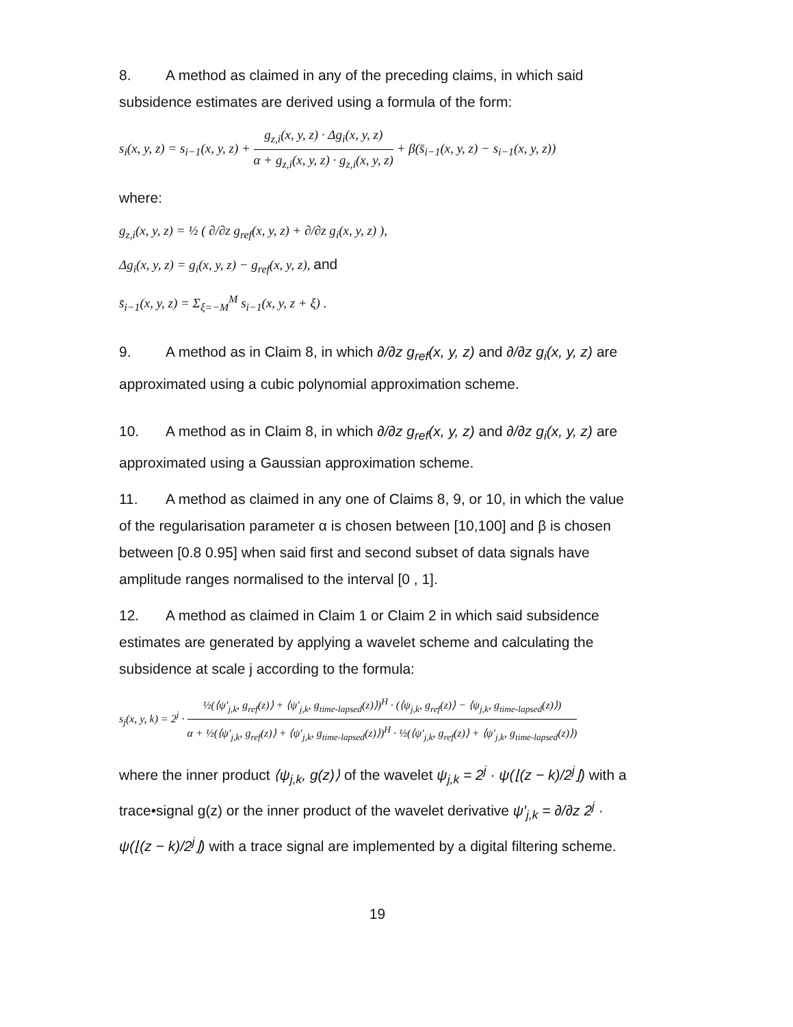8. A method as claimed in any of the preceding claims, in which said subsidence estimates are derived using a formula of the form:
s<sub>i</sub>(x, y, z) = s<sub>i−1</sub>(x, y, z) + g<sub>z,i</sub>(x, y, z) · Δg<sub>i</sub>(x, y, z) α + g<sub>z,i</sub>(x, y, z) · g<sub>z,i</sub>(x, y, z) + β(s̄<sub>i−1</sub>(x, y, z) − s<sub>i−1</sub>(x, y, z))
where:
g<sub>z,i</sub>(x, y, z) = ½ ( ∂/∂z g<sub>ref</sub>(x, y, z) + ∂/∂z g<sub>i</sub>(x, y, z) ),
Δg<sub>i</sub>(x, y, z) = g<sub>i</sub>(x, y, z) − g<sub>ref</sub>(x, y, z), and
s̄<sub>i−1</sub>(x, y, z) = Σ<sub>ξ=−M</sub><sup>M</sup> s<sub>i−1</sub>(x, y, z + ξ) .
9. A method as in Claim 8, in which ∂/∂z g<sub>ref</sub>(x, y, z) and ∂/∂z g<sub>i</sub>(x, y, z) are approximated using a cubic polynomial approximation scheme.
10. A method as in Claim 8, in which ∂/∂z g<sub>ref</sub>(x, y, z) and ∂/∂z g<sub>i</sub>(x, y, z) are approximated using a Gaussian approximation scheme.
11. A method as claimed in any one of Claims 8, 9, or 10, in which the value of the regularisation parameter α is chosen between [10,100] and β is chosen between [0.8 0.95] when said first and second subset of data signals have amplitude ranges normalised to the interval [0 , 1].
12. A method as claimed in Claim 1 or Claim 2 in which said subsidence estimates are generated by applying a wavelet scheme and calculating the subsidence at scale j according to the formula:
s<sub>j</sub>(x, y, k) = 2<sup>j</sup> · ½(⟨ψ′<sub>j,k</sub>, g<sub>ref</sub>(z)⟩ + ⟨ψ′<sub>j,k</sub>, g<sub>time-lapsed</sub>(z)⟩)<sup>H</sup> · (⟨ψ<sub>j,k</sub>, g<sub>ref</sub>(z)⟩ − ⟨ψ<sub>j,k</sub>, g<sub>time-lapsed</sub>(z)⟩) α + ½(⟨ψ′<sub>j,k</sub>, g<sub>ref</sub>(z)⟩ + ⟨ψ′<sub>j,k</sub>, g<sub>time-lapsed</sub>(z)⟩)<sup>H</sup> · ½(⟨ψ′<sub>j,k</sub>, g<sub>ref</sub>(z)⟩ + ⟨ψ′<sub>j,k</sub>, g<sub>time-lapsed</sub>(z)⟩)
where the inner product ⟨ψ<sub>j,k</sub>, g(z)⟩ of the wavelet ψ<sub>j,k</sub> = 2<sup>j</sup> · ψ(⌊(z − k)/2<sup>j</sup>⌋) with a trace•signal g(z) or the inner product of the wavelet derivative ψ′<sub>j,k</sub> = ∂/∂z 2<sup>j</sup> · ψ(⌊(z − k)/2<sup>j</sup>⌋) with a trace signal are implemented by a digital filtering scheme.
19